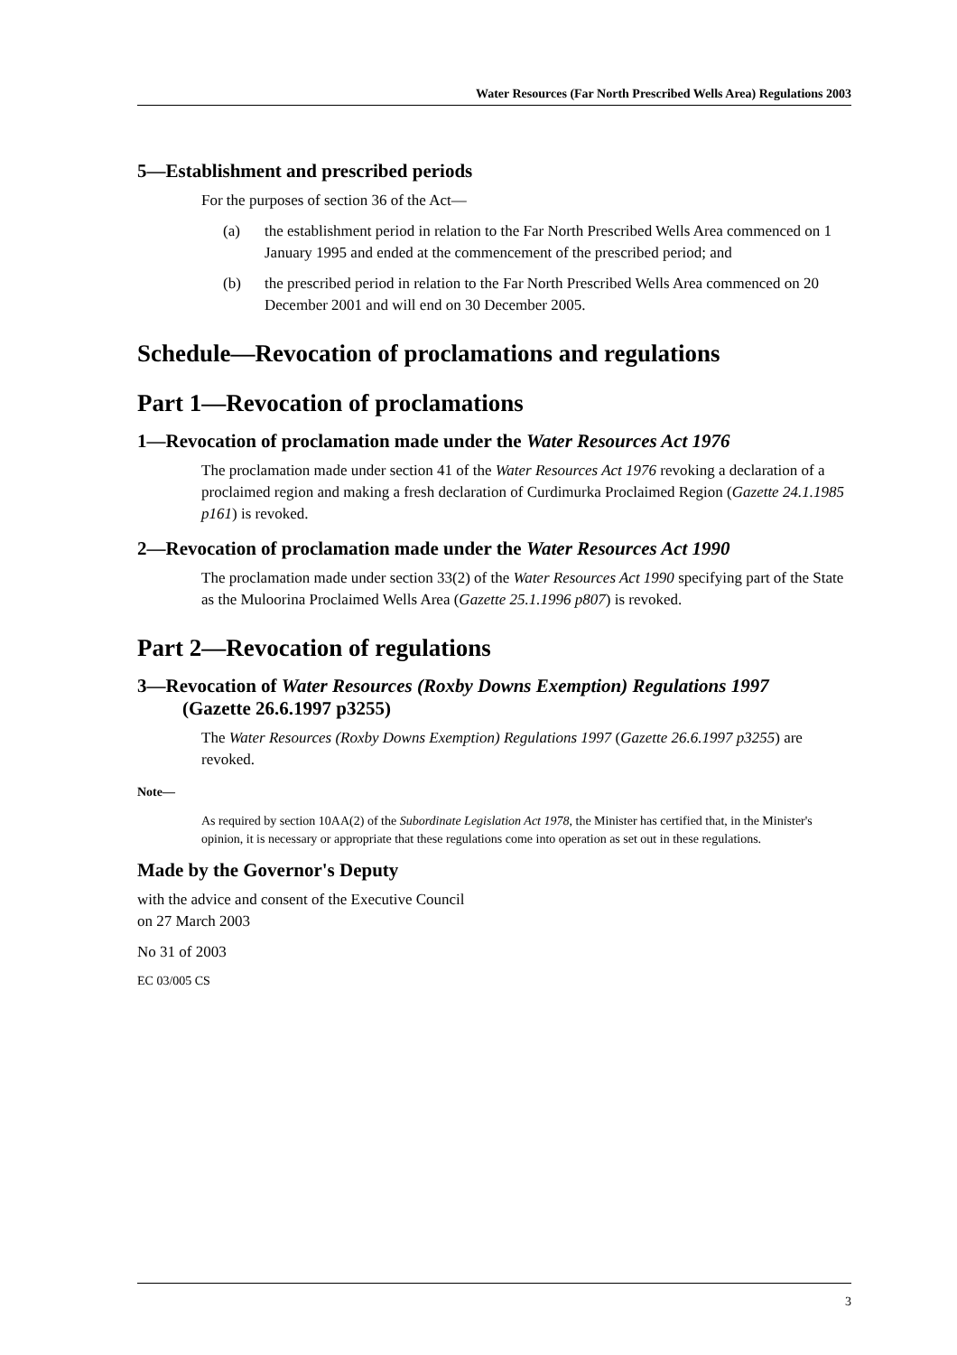Water Resources (Far North Prescribed Wells Area) Regulations 2003
5—Establishment and prescribed periods
For the purposes of section 36 of the Act—
(a) the establishment period in relation to the Far North Prescribed Wells Area commenced on 1 January 1995 and ended at the commencement of the prescribed period; and
(b) the prescribed period in relation to the Far North Prescribed Wells Area commenced on 20 December 2001 and will end on 30 December 2005.
Schedule—Revocation of proclamations and regulations
Part 1—Revocation of proclamations
1—Revocation of proclamation made under the Water Resources Act 1976
The proclamation made under section 41 of the Water Resources Act 1976 revoking a declaration of a proclaimed region and making a fresh declaration of Curdimurka Proclaimed Region (Gazette 24.1.1985 p161) is revoked.
2—Revocation of proclamation made under the Water Resources Act 1990
The proclamation made under section 33(2) of the Water Resources Act 1990 specifying part of the State as the Muloorina Proclaimed Wells Area (Gazette 25.1.1996 p807) is revoked.
Part 2—Revocation of regulations
3—Revocation of Water Resources (Roxby Downs Exemption) Regulations 1997
(Gazette 26.6.1997 p3255)
The Water Resources (Roxby Downs Exemption) Regulations 1997 (Gazette 26.6.1997 p3255) are revoked.
Note—
As required by section 10AA(2) of the Subordinate Legislation Act 1978, the Minister has certified that, in the Minister's opinion, it is necessary or appropriate that these regulations come into operation as set out in these regulations.
Made by the Governor's Deputy
with the advice and consent of the Executive Council
on 27 March 2003
No 31 of 2003
EC 03/005 CS
3